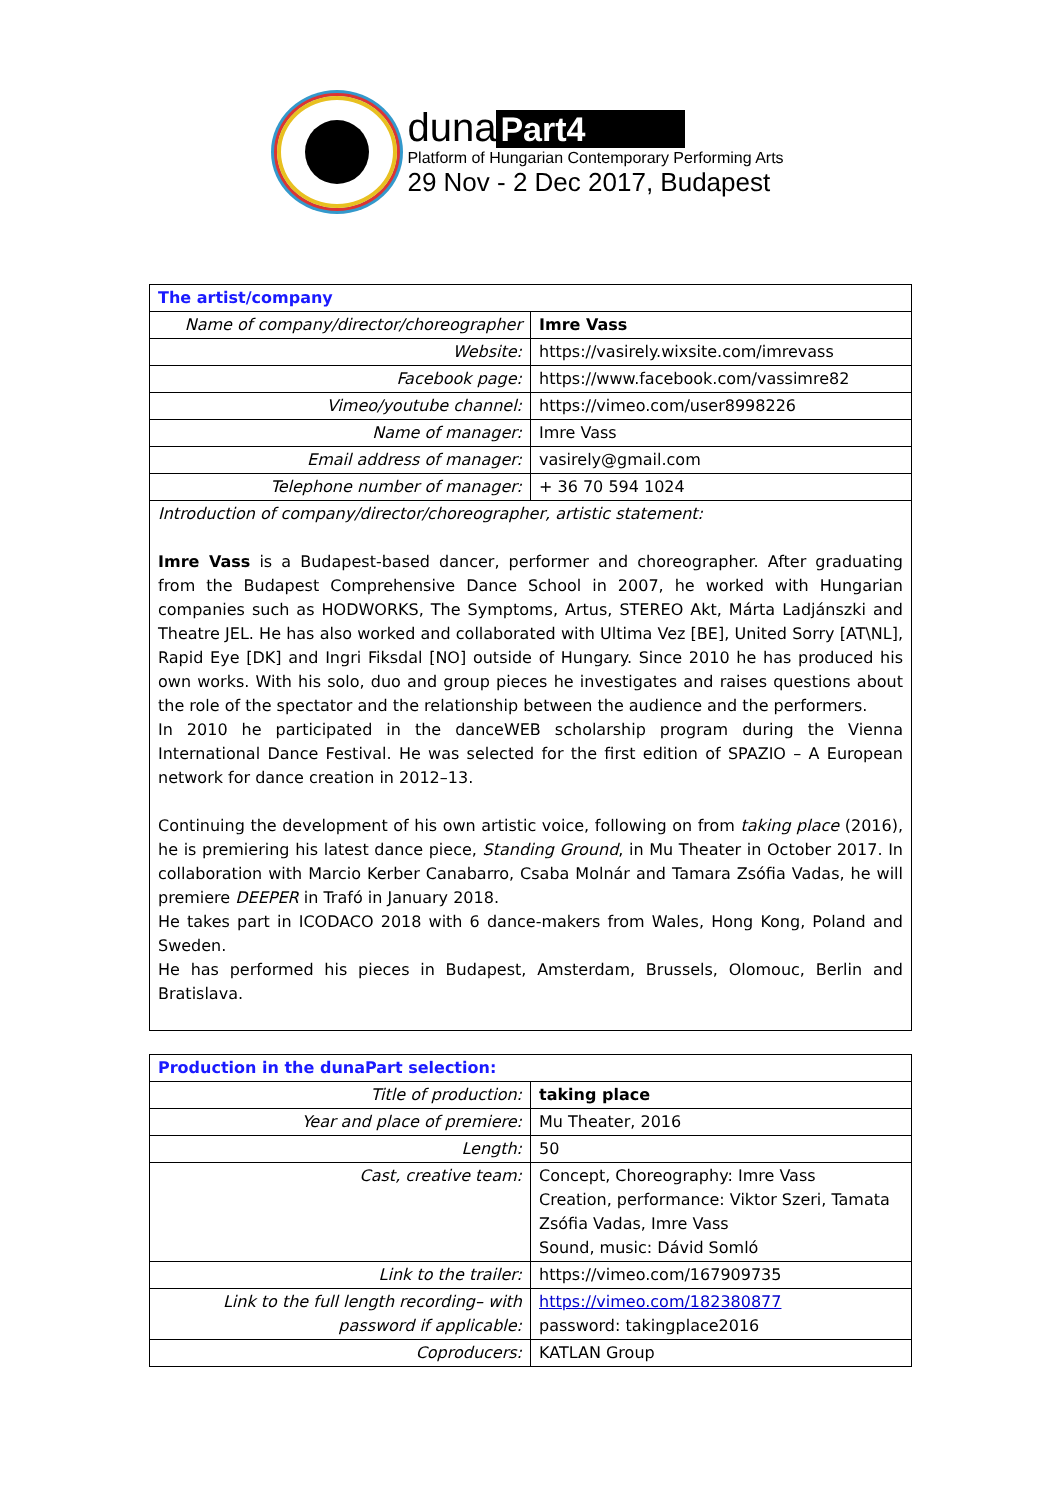duna Part4
Platform of Hungarian Contemporary Performing Arts
29 Nov - 2 Dec 2017, Budapest
| The artist/company | |
| Name of company/director/choreographer | Imre Vass |
| Website: | https://vasirely.wixsite.com/imrevass |
| Facebook page: | https://www.facebook.com/vassimre82 |
| Vimeo/youtube channel: | https://vimeo.com/user8998226 |
| Name of manager: | Imre Vass |
| Email address of manager: | vasirely@gmail.com |
| Telephone number of manager: | + 36 70 594 1024 |
| Introduction of company/director/choreographer, artistic statement: Imre Vass is a Budapest-based dancer, performer and choreographer. After graduating from the Budapest Comprehensive Dance School in 2007, he worked with Hungarian companies such as HODWORKS, The Symptoms, Artus, STEREO Akt, Márta Ladjánszki and Theatre JEL. He has also worked and collaborated with Ultima Vez [BE], United Sorry [AT\NL], Rapid Eye [DK] and Ingri Fiksdal [NO] outside of Hungary. Since 2010 he has produced his own works. With his solo, duo and group pieces he investigates and raises questions about the role of the spectator and the relationship between the audience and the performers. In 2010 he participated in the danceWEB scholarship program during the Vienna International Dance Festival. He was selected for the first edition of SPAZIO – A European network for dance creation in 2012–13. Continuing the development of his own artistic voice, following on from taking place (2016), he is premiering his latest dance piece, Standing Ground , in Mu Theater in October 2017. In collaboration with Marcio Kerber Canabarro, Csaba Molnár and Tamara Zsófia Vadas, he will premiere DEEPER in Trafó in January 2018. He takes part in ICODACO 2018 with 6 dance-makers from Wales, Hong Kong, Poland and Sweden. He has performed his pieces in Budapest, Amsterdam, Brussels, Olomouc, Berlin and Bratislava. | |
| Production in the dunaPart selection: | |
| Title of production: | taking place |
| Year and place of premiere: | Mu Theater, 2016 |
| Length: | 50 |
| Cast, creative team: | Concept, Choreography: Imre Vass Creation, performance: Viktor Szeri, Tamata Zsófia Vadas, Imre Vass Sound, music: Dávid Somló |
| Link to the trailer: | https://vimeo.com/167909735 |
| Link to the full length recording– with password if applicable: | https://vimeo.com/182380877 password: takingplace2016 |
| Coproducers: | KATLAN Group |